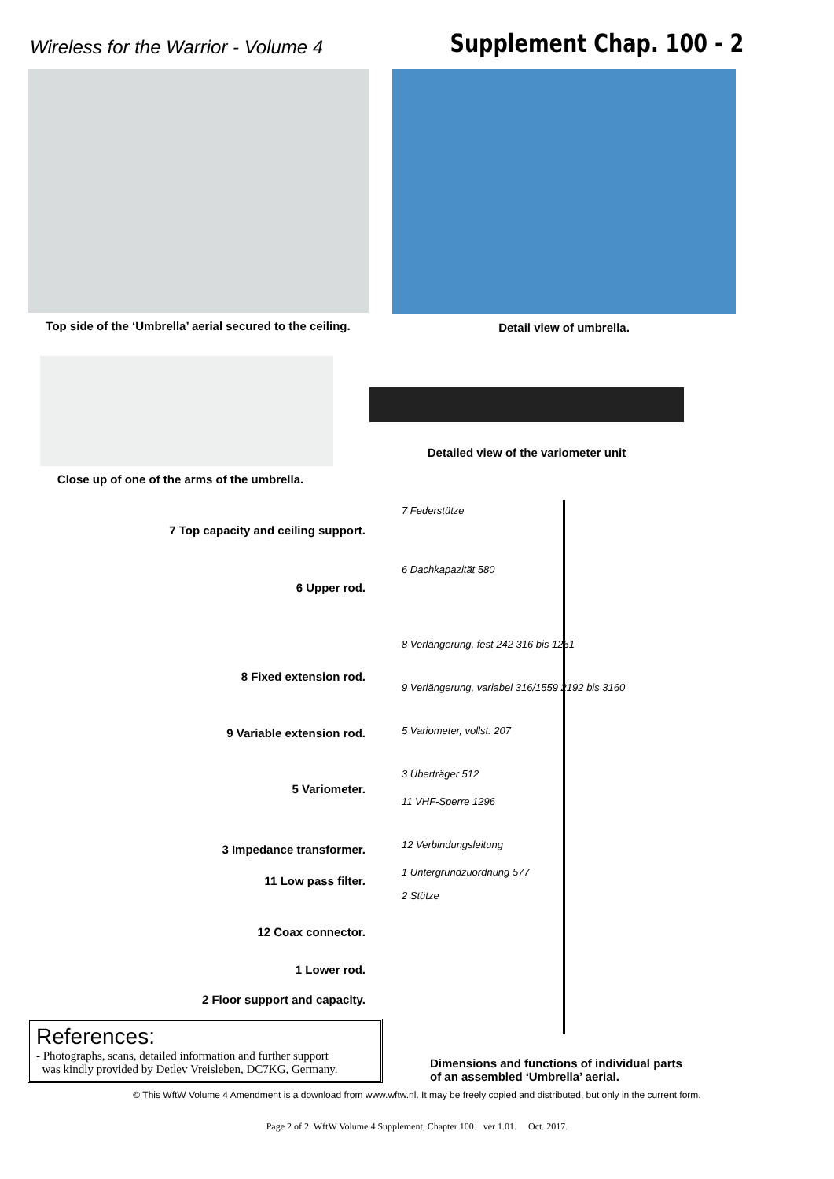Wireless for the Warrior - Volume 4
Supplement Chap. 100 - 2
Top side of the ‘Umbrella’ aerial secured to the ceiling.
Detail view of umbrella.
Close up of one of the arms of the umbrella.
Detailed view of the variometer unit
7 Top capacity and ceiling support.
6 Upper rod.
8 Fixed extension rod.
9 Variable extension rod.
5 Variometer.
3 Impedance transformer.
11 Low pass filter.
12 Coax connector.
1 Lower rod.
2 Floor support and capacity.
7 Federstütze
6 Dachkapazität 580
8 Verlängerung, fest 242 316 bis 1251
9 Verlängerung, variabel 316/1559 2192 bis 3160
5 Variometer, vollst. 207
3 Überträger 512
11 VHF-Sperre 1296
12 Verbindungsleitung
1 Untergrundzuordnung 577
2 Stütze
References:
- Photographs, scans, detailed information and further support
was kindly provided by Detlev Vreisleben, DC7KG, Germany.
Dimensions and functions of individual parts
of an assembled ‘Umbrella’ aerial.
© This WftW Volume 4 Amendment is a download from www.wftw.nl. It may be freely copied and distributed, but only in the current form.
Page 2 of 2. WftW Volume 4 Supplement, Chapter 100. ver 1.01. Oct. 2017.